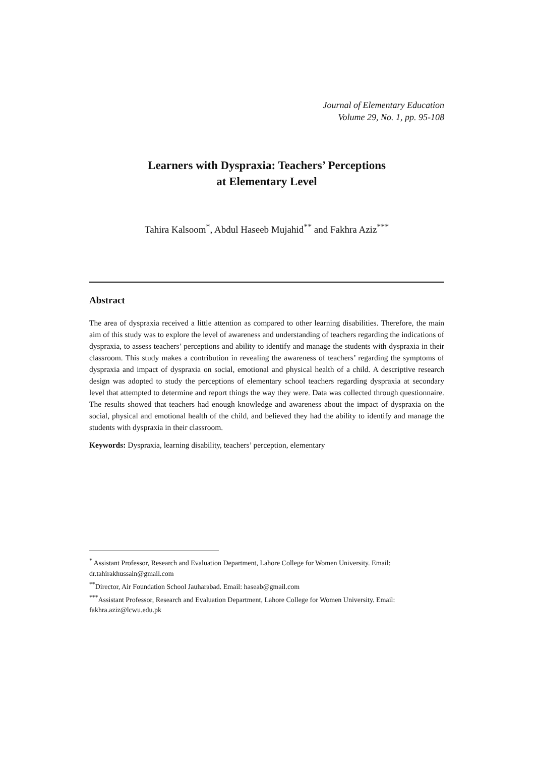Journal of Elementary Education
Volume 29, No. 1, pp. 95-108
Learners with Dyspraxia: Teachers’ Perceptions
at Elementary Level
Tahira Kalsoom<sup>*</sup>, Abdul Haseeb Mujahid<sup>**</sup> and Fakhra Aziz<sup>***</sup>
Abstract
The area of dyspraxia received a little attention as compared to other learning disabilities. Therefore, the main aim of this study was to explore the level of awareness and understanding of teachers regarding the indications of dyspraxia, to assess teachers’ perceptions and ability to identify and manage the students with dyspraxia in their classroom. This study makes a contribution in revealing the awareness of teachers’ regarding the symptoms of dyspraxia and impact of dyspraxia on social, emotional and physical health of a child. A descriptive research design was adopted to study the perceptions of elementary school teachers regarding dyspraxia at secondary level that attempted to determine and report things the way they were. Data was collected through questionnaire. The results showed that teachers had enough knowledge and awareness about the impact of dyspraxia on the social, physical and emotional health of the child, and believed they had the ability to identify and manage the students with dyspraxia in their classroom.
Keywords: Dyspraxia, learning disability, teachers’ perception, elementary
<sup>*</sup> Assistant Professor, Research and Evaluation Department, Lahore College for Women University. Email: dr.tahirakhussain@gmail.com
<sup>**</sup> Director, Air Foundation School Jauharabad. Email: haseab@gmail.com
<sup>***</sup> Assistant Professor, Research and Evaluation Department, Lahore College for Women University. Email: fakhra.aziz@lcwu.edu.pk